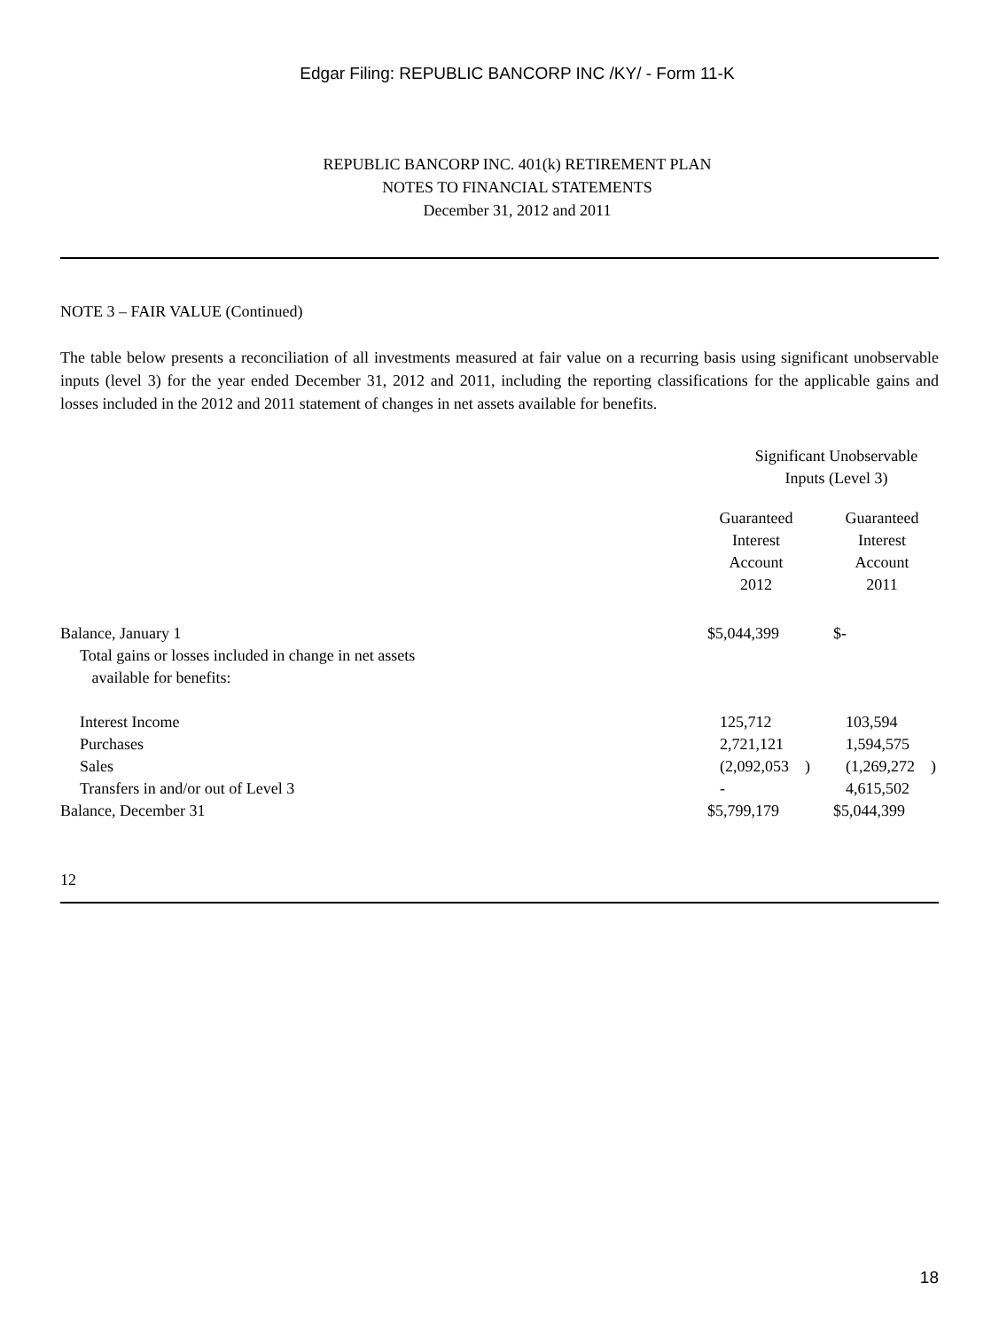Edgar Filing: REPUBLIC BANCORP INC /KY/ - Form 11-K
REPUBLIC BANCORP INC. 401(k) RETIREMENT PLAN
NOTES TO FINANCIAL STATEMENTS
December 31, 2012 and 2011
NOTE 3 – FAIR VALUE (Continued)
The table below presents a reconciliation of all investments measured at fair value on a recurring basis using significant unobservable inputs (level 3) for the year ended December 31, 2012 and 2011, including the reporting classifications for the applicable gains and losses included in the 2012 and 2011 statement of changes in net assets available for benefits.
| | Significant Unobservable Inputs (Level 3) | | | |
| --- | --- | --- | --- | --- |
| | Guaranteed Interest Account 2012 | | Guaranteed Interest Account 2011 | |
| Balance, January 1 | $5,044,399 | | $- | |
| Total gains or losses included in change in net assets available for benefits: | | | | |
| Interest Income | 125,712 | | 103,594 | |
| Purchases | 2,721,121 | | 1,594,575 | |
| Sales | (2,092,053 | ) | (1,269,272 | ) |
| Transfers in and/or out of Level 3 | - | | 4,615,502 | |
| Balance, December 31 | $5,799,179 | | $5,044,399 | |
12
18